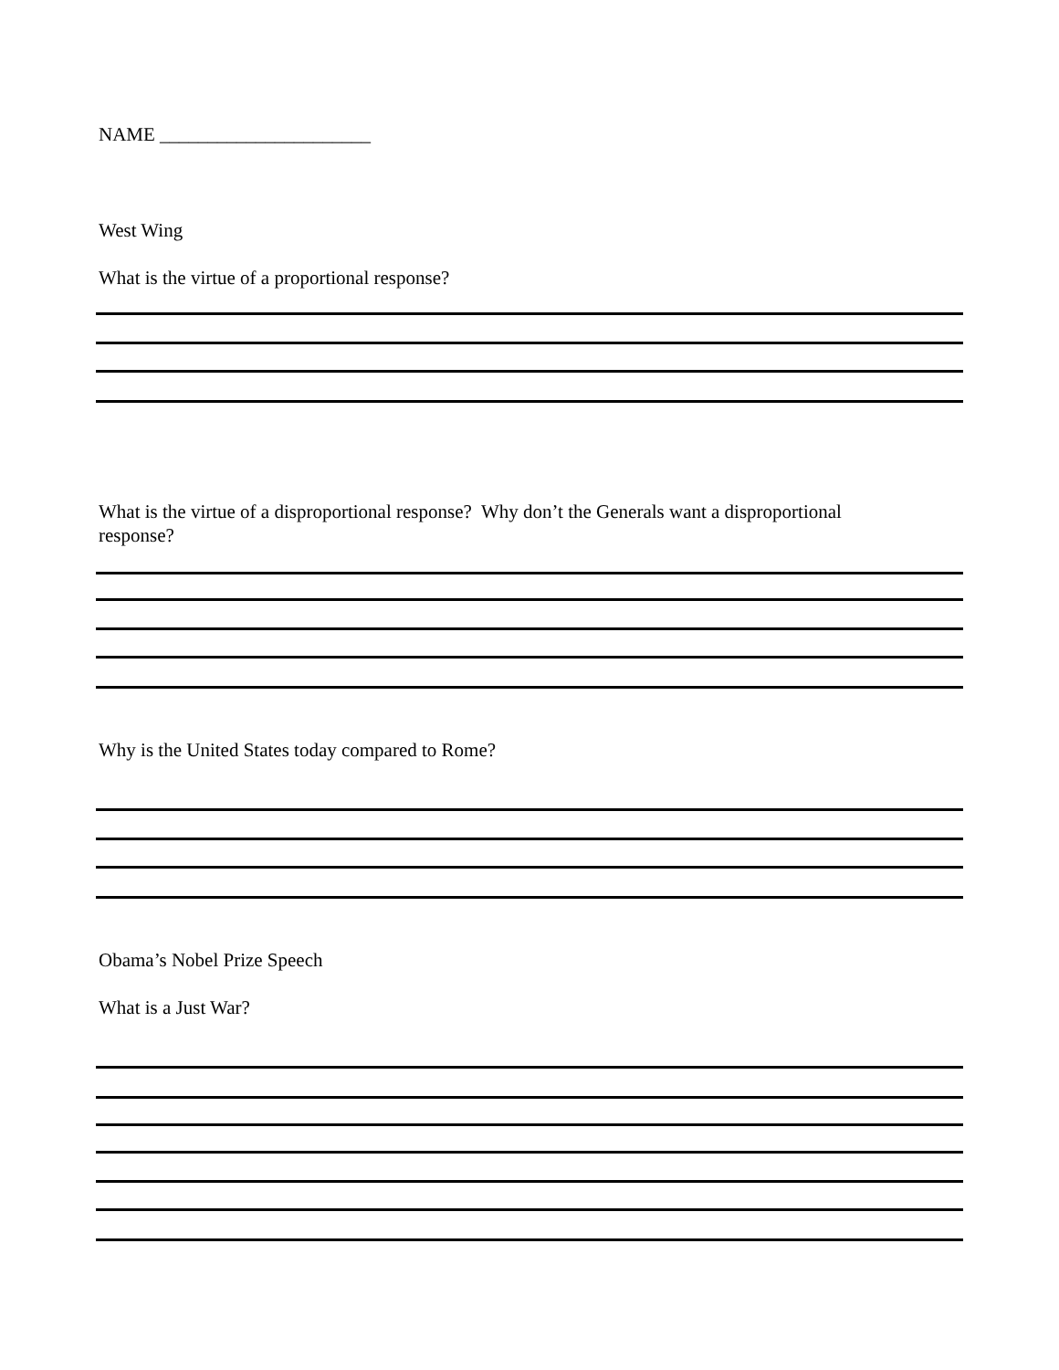NAME ______________________
West Wing
What is the virtue of a proportional response?
What is the virtue of a disproportional response? Why don’t the Generals want a disproportional response?
Why is the United States today compared to Rome?
Obama’s Nobel Prize Speech
What is a Just War?